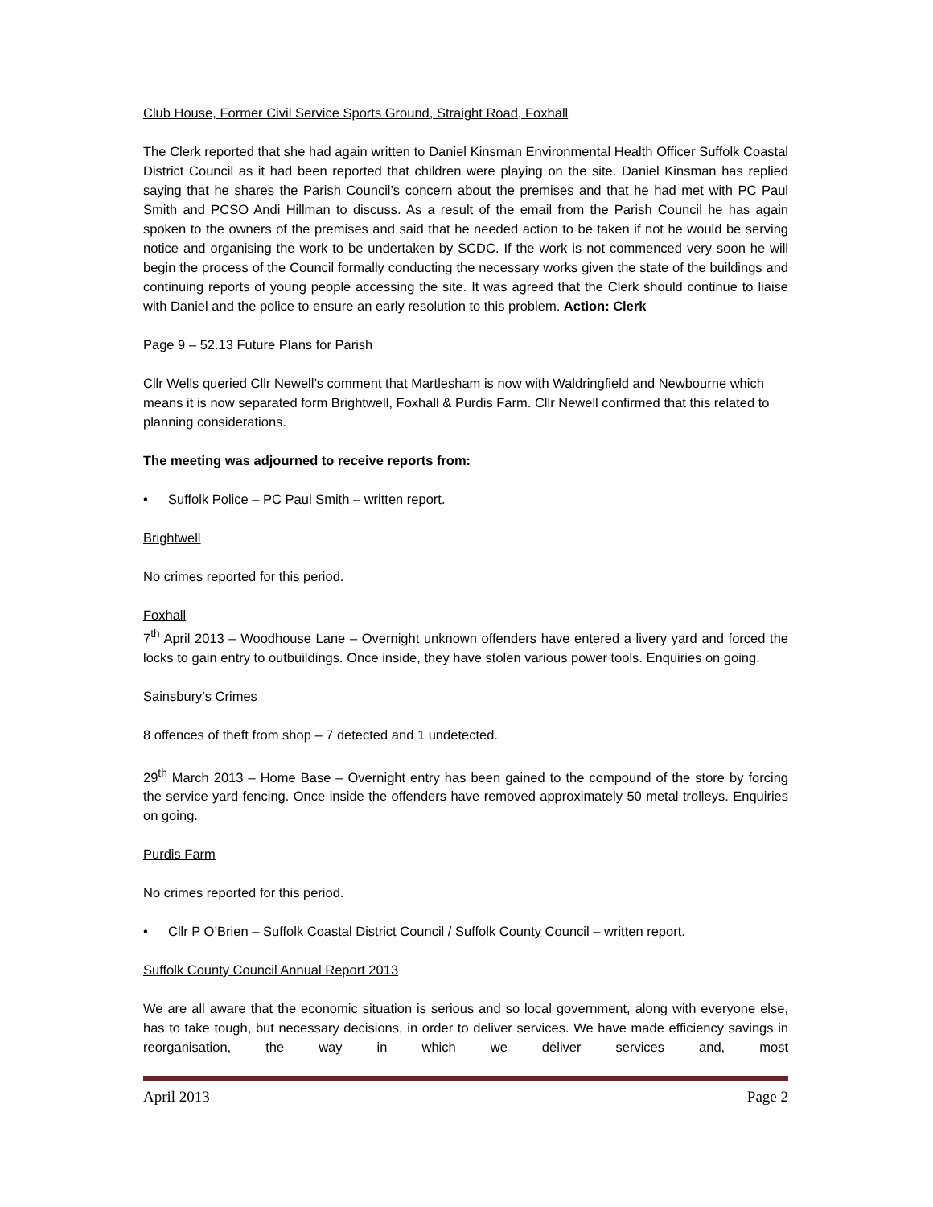Club House, Former Civil Service Sports Ground, Straight Road, Foxhall
The Clerk reported that she had again written to Daniel Kinsman Environmental Health Officer Suffolk Coastal District Council as it had been reported that children were playing on the site. Daniel Kinsman has replied saying that he shares the Parish Council’s concern about the premises and that he had met with PC Paul Smith and PCSO Andi Hillman to discuss. As a result of the email from the Parish Council he has again spoken to the owners of the premises and said that he needed action to be taken if not he would be serving notice and organising the work to be undertaken by SCDC. If the work is not commenced very soon he will begin the process of the Council formally conducting the necessary works given the state of the buildings and continuing reports of young people accessing the site. It was agreed that the Clerk should continue to liaise with Daniel and the police to ensure an early resolution to this problem. Action: Clerk
Page 9 – 52.13 Future Plans for Parish
Cllr Wells queried Cllr Newell’s comment that Martlesham is now with Waldringfield and Newbourne which means it is now separated form Brightwell, Foxhall & Purdis Farm. Cllr Newell confirmed that this related to planning considerations.
The meeting was adjourned to receive reports from:
• Suffolk Police – PC Paul Smith – written report.
Brightwell
No crimes reported for this period.
Foxhall
7<sup>th</sup> April 2013 – Woodhouse Lane – Overnight unknown offenders have entered a livery yard and forced the locks to gain entry to outbuildings. Once inside, they have stolen various power tools. Enquiries on going.
Sainsbury’s Crimes
8 offences of theft from shop – 7 detected and 1 undetected.
29<sup>th</sup> March 2013 – Home Base – Overnight entry has been gained to the compound of the store by forcing the service yard fencing. Once inside the offenders have removed approximately 50 metal trolleys. Enquiries on going.
Purdis Farm
No crimes reported for this period.
• Cllr P O’Brien – Suffolk Coastal District Council / Suffolk County Council – written report.
Suffolk County Council Annual Report 2013
We are all aware that the economic situation is serious and so local government, along with everyone else, has to take tough, but necessary decisions, in order to deliver services. We have made efficiency savings in reorganisation, the way in which we deliver services and, most
April 2013 Page 2